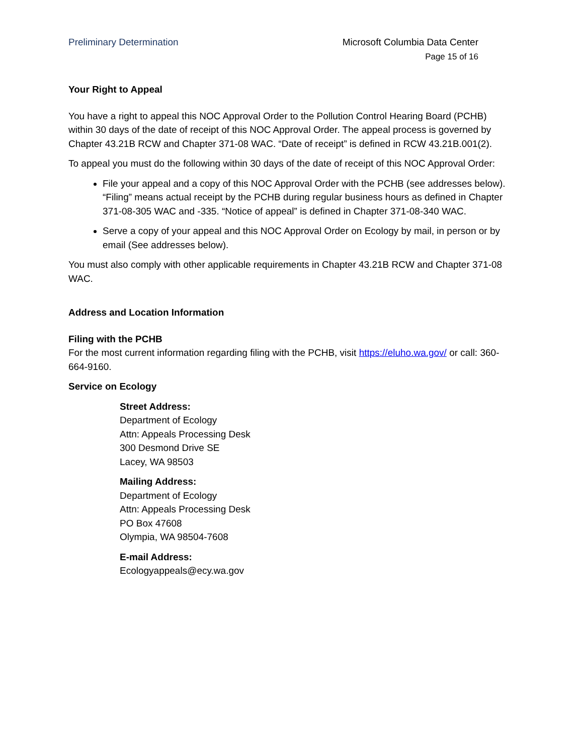Preliminary Determination Microsoft Columbia Data Center
Page 15 of 16
Your Right to Appeal
You have a right to appeal this NOC Approval Order to the Pollution Control Hearing Board (PCHB) within 30 days of the date of receipt of this NOC Approval Order. The appeal process is governed by Chapter 43.21B RCW and Chapter 371-08 WAC. “Date of receipt” is defined in RCW 43.21B.001(2).
To appeal you must do the following within 30 days of the date of receipt of this NOC Approval Order:
File your appeal and a copy of this NOC Approval Order with the PCHB (see addresses below). “Filing” means actual receipt by the PCHB during regular business hours as defined in Chapter 371-08-305 WAC and -335. “Notice of appeal” is defined in Chapter 371-08-340 WAC.
Serve a copy of your appeal and this NOC Approval Order on Ecology by mail, in person or by email (See addresses below).
You must also comply with other applicable requirements in Chapter 43.21B RCW and Chapter 371-08 WAC.
Address and Location Information
Filing with the PCHB
For the most current information regarding filing with the PCHB, visit https://eluho.wa.gov/ or call: 360-664-9160.
Service on Ecology
Street Address:
Department of Ecology
Attn: Appeals Processing Desk
300 Desmond Drive SE
Lacey, WA 98503
Mailing Address:
Department of Ecology
Attn: Appeals Processing Desk
PO Box 47608
Olympia, WA 98504-7608
E-mail Address:
Ecologyappeals@ecy.wa.gov